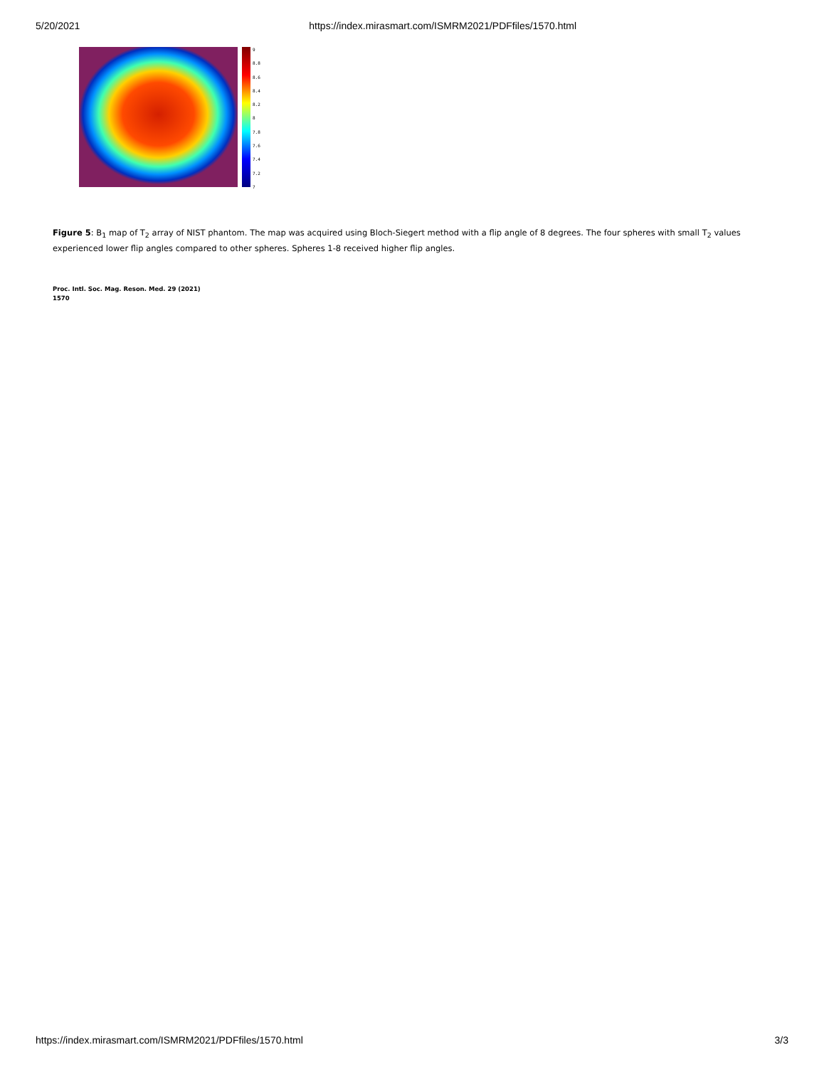5/20/2021 https://index.mirasmart.com/ISMRM2021/PDFfiles/1570.html
9
8.8
8.6
8.4
8.2
8
7.8
7.6
7.4
7.2
7
Figure 5: B<sub>1</sub> map of T<sub>2</sub> array of NIST phantom. The map was acquired using Bloch-Siegert method with a flip angle of 8 degrees. The four spheres with small T<sub>2</sub> values experienced lower flip angles compared to other spheres. Spheres 1-8 received higher flip angles.
Proc. Intl. Soc. Mag. Reson. Med. 29 (2021)
1570
https://index.mirasmart.com/ISMRM2021/PDFfiles/1570.html 3/3